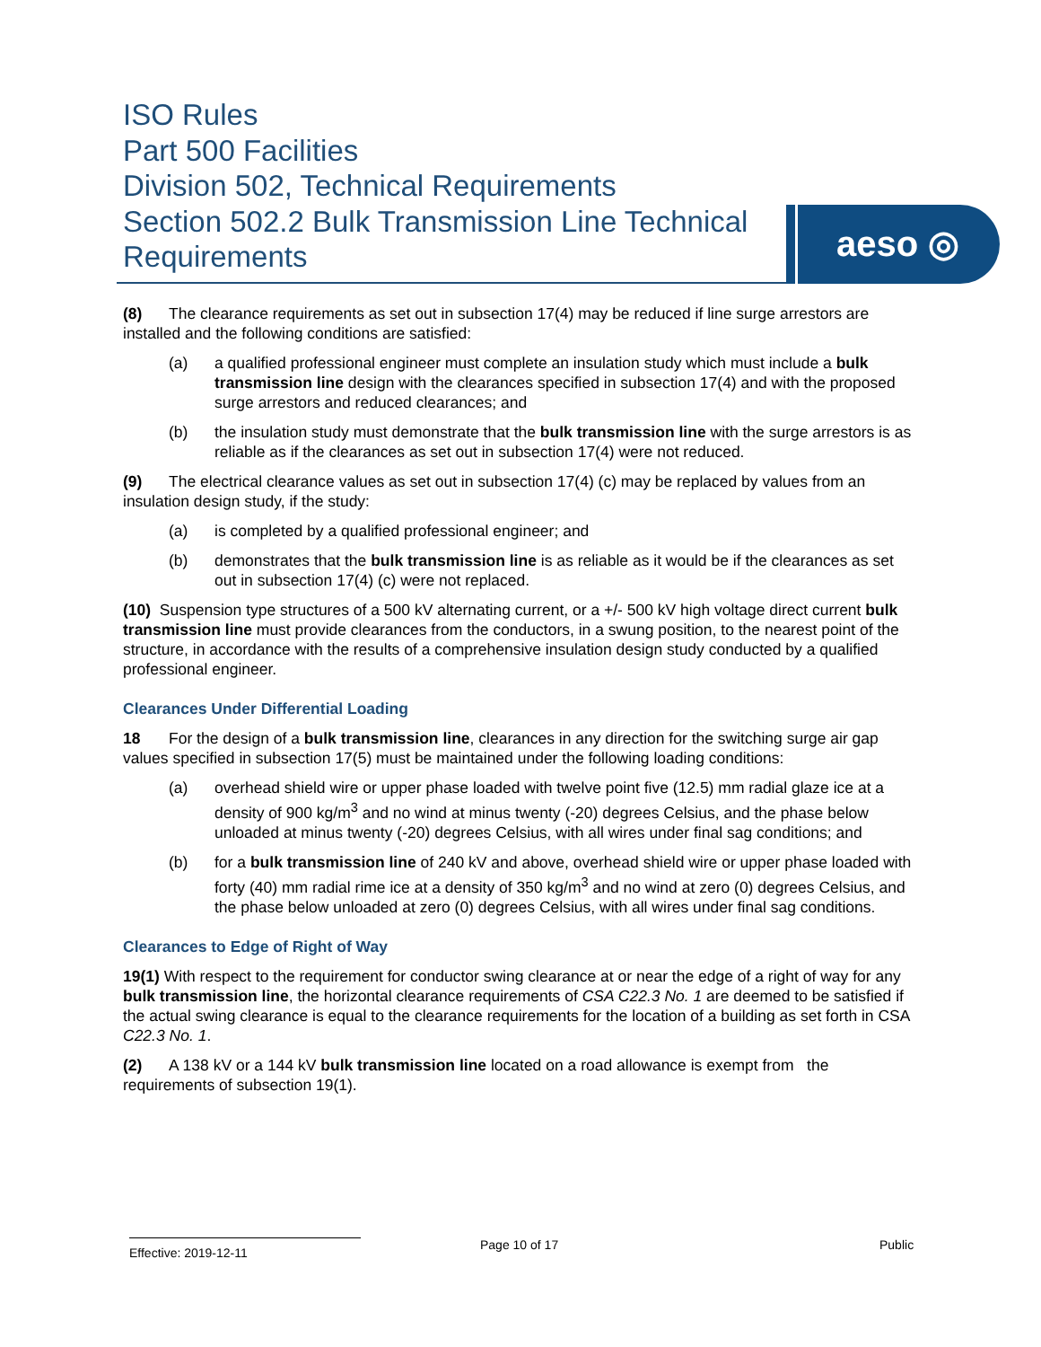ISO Rules
Part 500 Facilities
Division 502, Technical Requirements
Section 502.2 Bulk Transmission Line Technical Requirements
aeso ◎
(8) The clearance requirements as set out in subsection 17(4) may be reduced if line surge arrestors are installed and the following conditions are satisfied:
(a) a qualified professional engineer must complete an insulation study which must include a bulk transmission line design with the clearances specified in subsection 17(4) and with the proposed surge arrestors and reduced clearances; and
(b) the insulation study must demonstrate that the bulk transmission line with the surge arrestors is as reliable as if the clearances as set out in subsection 17(4) were not reduced.
(9) The electrical clearance values as set out in subsection 17(4) (c) may be replaced by values from an insulation design study, if the study:
(a) is completed by a qualified professional engineer; and
(b) demonstrates that the bulk transmission line is as reliable as it would be if the clearances as set out in subsection 17(4) (c) were not replaced.
(10) Suspension type structures of a 500 kV alternating current, or a +/- 500 kV high voltage direct current bulk transmission line must provide clearances from the conductors, in a swung position, to the nearest point of the structure, in accordance with the results of a comprehensive insulation design study conducted by a qualified professional engineer.
Clearances Under Differential Loading
18 For the design of a bulk transmission line, clearances in any direction for the switching surge air gap values specified in subsection 17(5) must be maintained under the following loading conditions:
(a) overhead shield wire or upper phase loaded with twelve point five (12.5) mm radial glaze ice at a density of 900 kg/m<sup>3</sup> and no wind at minus twenty (-20) degrees Celsius, and the phase below unloaded at minus twenty (-20) degrees Celsius, with all wires under final sag conditions; and
(b) for a bulk transmission line of 240 kV and above, overhead shield wire or upper phase loaded with forty (40) mm radial rime ice at a density of 350 kg/m<sup>3</sup> and no wind at zero (0) degrees Celsius, and the phase below unloaded at zero (0) degrees Celsius, with all wires under final sag conditions.
Clearances to Edge of Right of Way
19(1) With respect to the requirement for conductor swing clearance at or near the edge of a right of way for any bulk transmission line, the horizontal clearance requirements of CSA C22.3 No. 1 are deemed to be satisfied if the actual swing clearance is equal to the clearance requirements for the location of a building as set forth in CSA C22.3 No. 1.
(2) A 138 kV or a 144 kV bulk transmission line located on a road allowance is exempt from the requirements of subsection 19(1).
Effective: 2019-12-11 Page 10 of 17 Public